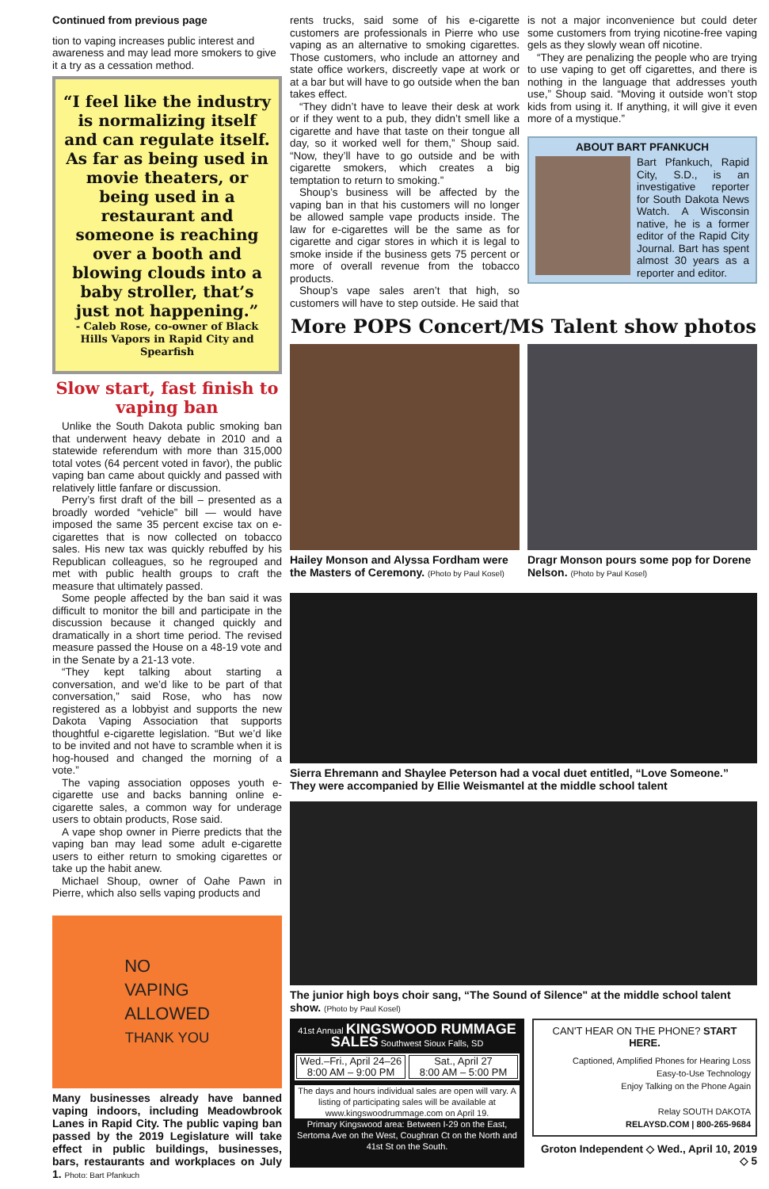Continued from previous page
tion to vaping increases public interest and awareness and may lead more smokers to give it a try as a cessation method.
“I feel like the industry is normalizing itself and can regulate itself. As far as being used in movie theaters, or being used in a restaurant and someone is reaching over a booth and blowing clouds into a baby stroller, that’s just not happening.”
- Caleb Rose, co-owner of Black Hills Vapors in Rapid City and Spearfish
Slow start, fast finish to vaping ban
Unlike the South Dakota public smoking ban that underwent heavy debate in 2010 and a statewide referendum with more than 315,000 total votes (64 percent voted in favor), the public vaping ban came about quickly and passed with relatively little fanfare or discussion.
Perry’s first draft of the bill – presented as a broadly worded “vehicle” bill — would have imposed the same 35 percent excise tax on e-cigarettes that is now collected on tobacco sales. His new tax was quickly rebuffed by his Republican colleagues, so he regrouped and met with public health groups to craft the measure that ultimately passed.
Some people affected by the ban said it was difficult to monitor the bill and participate in the discussion because it changed quickly and dramatically in a short time period. The revised measure passed the House on a 48-19 vote and in the Senate by a 21-13 vote.
“They kept talking about starting a conversation, and we’d like to be part of that conversation,” said Rose, who has now registered as a lobbyist and supports the new Dakota Vaping Association that supports thoughtful e-cigarette legislation. “But we’d like to be invited and not have to scramble when it is hog-housed and changed the morning of a vote.”
The vaping association opposes youth e-cigarette use and backs banning online e-cigarette sales, a common way for underage users to obtain products, Rose said.
A vape shop owner in Pierre predicts that the vaping ban may lead some adult e-cigarette users to either return to smoking cigarettes or take up the habit anew.
Michael Shoup, owner of Oahe Pawn in Pierre, which also sells vaping products and
NO
VAPING
ALLOWED
THANK YOU
Many businesses already have banned vaping indoors, including Meadowbrook Lanes in Rapid City. The public vaping ban passed by the 2019 Legislature will take effect in public buildings, businesses, bars, restaurants and workplaces on July 1. Photo: Bart Pfankuch
rents trucks, said some of his e-cigarette customers are professionals in Pierre who use vaping as an alternative to smoking cigarettes. Those customers, who include an attorney and state office workers, discreetly vape at work or at a bar but will have to go outside when the ban takes effect.
“They didn’t have to leave their desk at work or if they went to a pub, they didn’t smell like a cigarette and have that taste on their tongue all day, so it worked well for them,” Shoup said. “Now, they’ll have to go outside and be with cigarette smokers, which creates a big temptation to return to smoking.”
Shoup’s business will be affected by the vaping ban in that his customers will no longer be allowed sample vape products inside. The law for e-cigarettes will be the same as for cigarette and cigar stores in which it is legal to smoke inside if the business gets 75 percent or more of overall revenue from the tobacco products.
Shoup’s vape sales aren’t that high, so customers will have to step outside. He said that
is not a major inconvenience but could deter some customers from trying nicotine-free vaping gels as they slowly wean off nicotine.
“They are penalizing the people who are trying to use vaping to get off cigarettes, and there is nothing in the language that addresses youth use,” Shoup said. “Moving it outside won’t stop kids from using it. If anything, it will give it even more of a mystique.”
ABOUT BART PFANKUCH
Bart Pfankuch, Rapid City, S.D., is an investigative reporter for South Dakota News Watch. A Wisconsin native, he is a former editor of the Rapid City Journal. Bart has spent almost 30 years as a reporter and editor.
More POPS Concert/MS Talent show photos
Hailey Monson and Alyssa Fordham were the Masters of Ceremony. (Photo by Paul Kosel)
Dragr Monson pours some pop for Dorene Nelson. (Photo by Paul Kosel)
Sierra Ehremann and Shaylee Peterson had a vocal duet entitled, “Love Someone.” They were accompanied by Ellie Weismantel at the middle school talent
The junior high boys choir sang, “The Sound of Silence" at the middle school talent show. (Photo by Paul Kosel)
41st Annual KINGSWOOD RUMMAGE SALES Southwest Sioux Falls, SD
Wed.–Fri., April 24–26
8:00 AM – 9:00 PM
Sat., April 27
8:00 AM – 5:00 PM
The days and hours individual sales are open will vary. A listing of participating sales will be available at www.kingswoodrummage.com on April 19.
Primary Kingswood area: Between I-29 on the East, Sertoma Ave on the West, Coughran Ct on the North and 41st St on the South.
CAN'T HEAR ON THE PHONE? START HERE.
Captioned, Amplified Phones for Hearing Loss
Easy-to-Use Technology
Enjoy Talking on the Phone Again
Relay SOUTH DAKOTA
RELAYSD.COM | 800-265-9684
Groton Independent ◇ Wed., April 10, 2019 ◇ 5